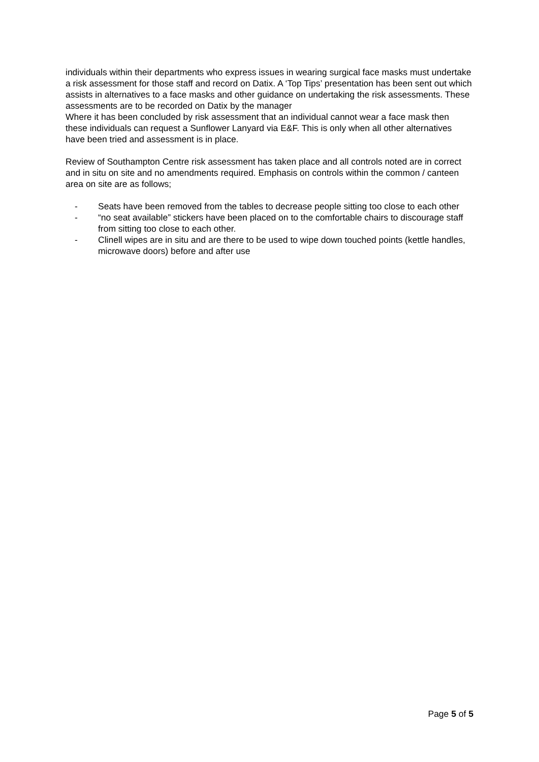individuals within their departments who express issues in wearing surgical face masks must undertake a risk assessment for those staff and record on Datix. A ‘Top Tips’ presentation has been sent out which assists in alternatives to a face masks and other guidance on undertaking the risk assessments. These assessments are to be recorded on Datix by the manager
Where it has been concluded by risk assessment that an individual cannot wear a face mask then these individuals can request a Sunflower Lanyard via E&F. This is only when all other alternatives have been tried and assessment is in place.
Review of Southampton Centre risk assessment has taken place and all controls noted are in correct and in situ on site and no amendments required. Emphasis on controls within the common / canteen area on site are as follows;
- Seats have been removed from the tables to decrease people sitting too close to each other
- “no seat available” stickers have been placed on to the comfortable chairs to discourage staff from sitting too close to each other.
- Clinell wipes are in situ and are there to be used to wipe down touched points (kettle handles, microwave doors) before and after use
Page 5 of 5